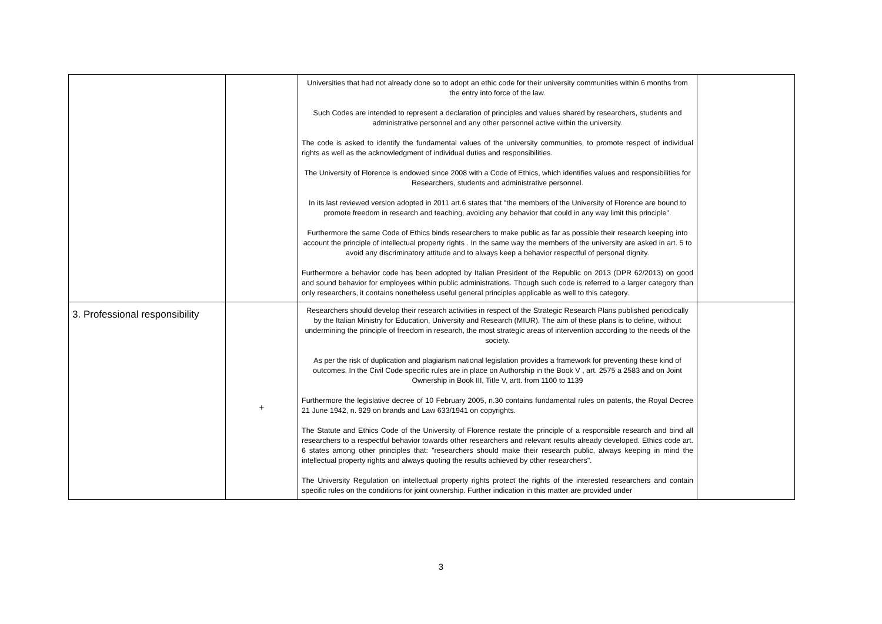| | | Universities that had not already done so to adopt an ethic code for their university communities within 6 months from the entry into force of the law. Such Codes are intended to represent a declaration of principles and values shared by researchers, students and administrative personnel and any other personnel active within the university. The code is asked to identify the fundamental values of the university communities, to promote respect of individual rights as well as the acknowledgment of individual duties and responsibilities. The University of Florence is endowed since 2008 with a Code of Ethics, which identifies values and responsibilities for Researchers, students and administrative personnel. In its last reviewed version adopted in 2011 art.6 states that "the members of the University of Florence are bound to promote freedom in research and teaching, avoiding any behavior that could in any way limit this principle". Furthermore the same Code of Ethics binds researchers to make public as far as possible their research keeping into account the principle of intellectual property rights . In the same way the members of the university are asked in art. 5 to avoid any discriminatory attitude and to always keep a behavior respectful of personal dignity. Furthermore a behavior code has been adopted by Italian President of the Republic on 2013 (DPR 62/2013) on good and sound behavior for employees within public administrations. Though such code is referred to a larger category than only researchers, it contains nonetheless useful general principles applicable as well to this category. | |
| 3. Professional responsibility | + | Researchers should develop their research activities in respect of the Strategic Research Plans published periodically by the Italian Ministry for Education, University and Research (MIUR). The aim of these plans is to define, without undermining the principle of freedom in research, the most strategic areas of intervention according to the needs of the society. As per the risk of duplication and plagiarism national legislation provides a framework for preventing these kind of outcomes. In the Civil Code specific rules are in place on Authorship in the Book V , art. 2575 a 2583 and on Joint Ownership in Book III, Title V, artt. from 1100 to 1139 Furthermore the legislative decree of 10 February 2005, n.30 contains fundamental rules on patents, the Royal Decree 21 June 1942, n. 929 on brands and Law 633/1941 on copyrights. The Statute and Ethics Code of the University of Florence restate the principle of a responsible research and bind all researchers to a respectful behavior towards other researchers and relevant results already developed. Ethics code art. 6 states among other principles that: "researchers should make their research public, always keeping in mind the intellectual property rights and always quoting the results achieved by other researchers". The University Regulation on intellectual property rights protect the rights of the interested researchers and contain specific rules on the conditions for joint ownership. Further indication in this matter are provided under | |
3